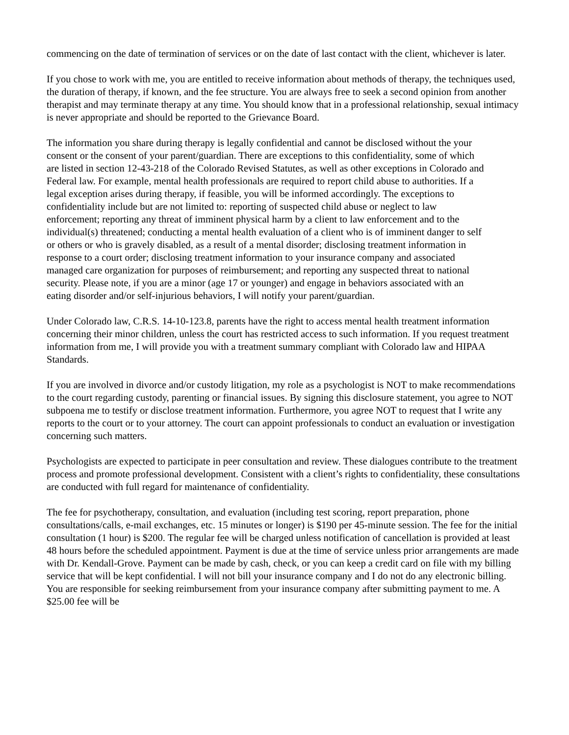commencing on the date of termination of services or on the date of last contact with the client, whichever is later.
If you chose to work with me, you are entitled to receive information about methods of therapy, the techniques used, the duration of therapy, if known, and the fee structure. You are always free to seek a second opinion from another therapist and may terminate therapy at any time. You should know that in a professional relationship, sexual intimacy is never appropriate and should be reported to the Grievance Board.
The information you share during therapy is legally confidential and cannot be disclosed without the your consent or the consent of your parent/guardian. There are exceptions to this confidentiality, some of which are listed in section 12-43-218 of the Colorado Revised Statutes, as well as other exceptions in Colorado and Federal law. For example, mental health professionals are required to report child abuse to authorities. If a legal exception arises during therapy, if feasible, you will be informed accordingly. The exceptions to confidentiality include but are not limited to: reporting of suspected child abuse or neglect to law enforcement; reporting any threat of imminent physical harm by a client to law enforcement and to the individual(s) threatened; conducting a mental health evaluation of a client who is of imminent danger to self or others or who is gravely disabled, as a result of a mental disorder; disclosing treatment information in response to a court order; disclosing treatment information to your insurance company and associated managed care organization for purposes of reimbursement; and reporting any suspected threat to national security. Please note, if you are a minor (age 17 or younger) and engage in behaviors associated with an eating disorder and/or self-injurious behaviors, I will notify your parent/guardian.
Under Colorado law, C.R.S. 14-10-123.8, parents have the right to access mental health treatment information concerning their minor children, unless the court has restricted access to such information. If you request treatment information from me, I will provide you with a treatment summary compliant with Colorado law and HIPAA Standards.
If you are involved in divorce and/or custody litigation, my role as a psychologist is NOT to make recommendations to the court regarding custody, parenting or financial issues. By signing this disclosure statement, you agree to NOT subpoena me to testify or disclose treatment information. Furthermore, you agree NOT to request that I write any reports to the court or to your attorney. The court can appoint professionals to conduct an evaluation or investigation concerning such matters.
Psychologists are expected to participate in peer consultation and review. These dialogues contribute to the treatment process and promote professional development. Consistent with a client’s rights to confidentiality, these consultations are conducted with full regard for maintenance of confidentiality.
The fee for psychotherapy, consultation, and evaluation (including test scoring, report preparation, phone consultations/calls, e-mail exchanges, etc. 15 minutes or longer) is $190 per 45-minute session. The fee for the initial consultation (1 hour) is $200. The regular fee will be charged unless notification of cancellation is provided at least 48 hours before the scheduled appointment. Payment is due at the time of service unless prior arrangements are made with Dr. Kendall-Grove. Payment can be made by cash, check, or you can keep a credit card on file with my billing service that will be kept confidential. I will not bill your insurance company and I do not do any electronic billing. You are responsible for seeking reimbursement from your insurance company after submitting payment to me. A $25.00 fee will be